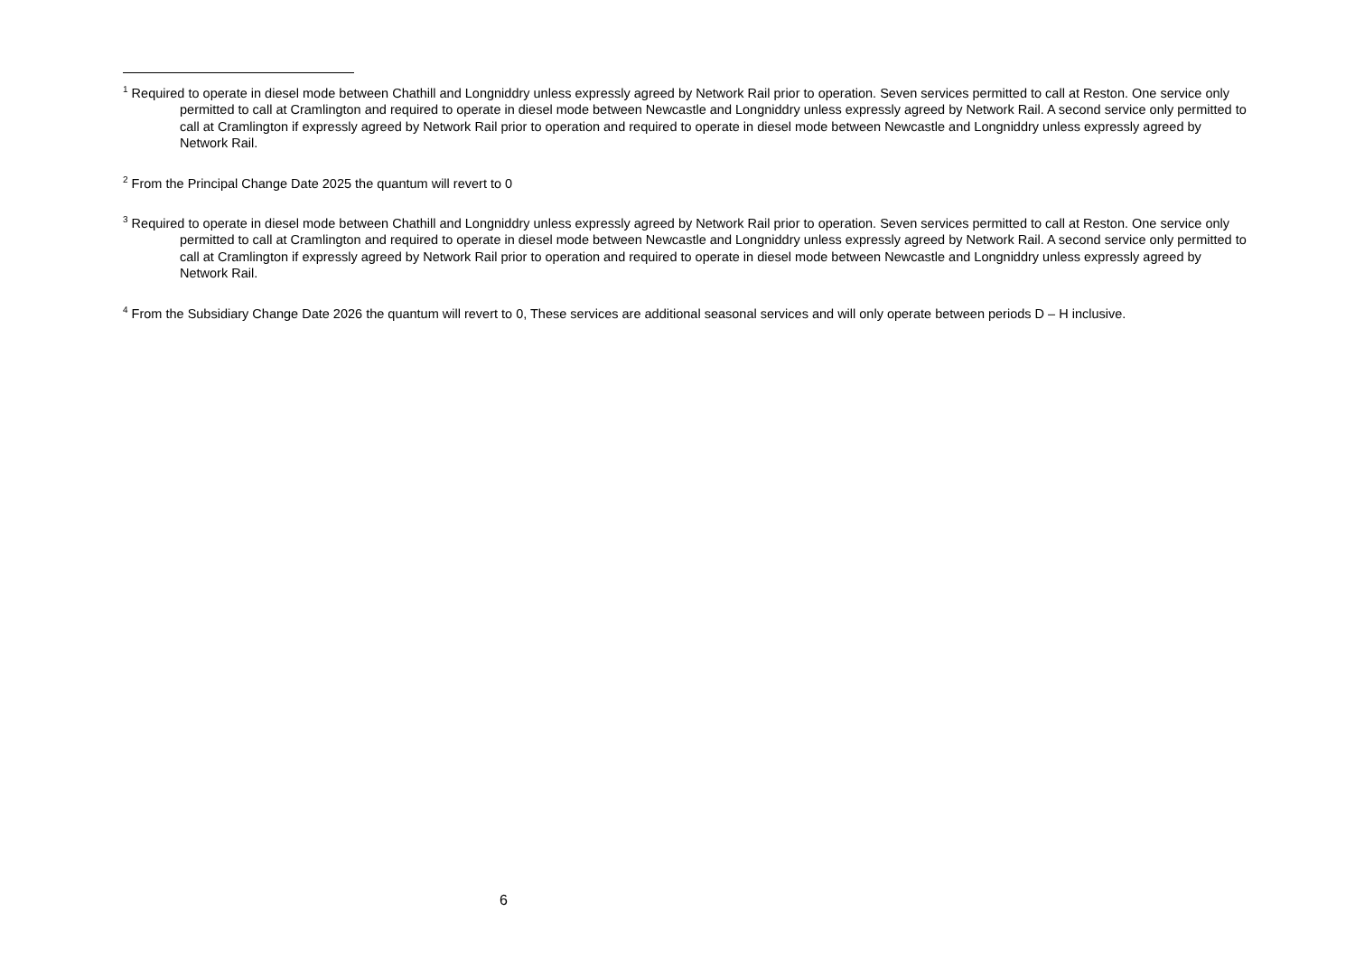<sup>1</sup> Required to operate in diesel mode between Chathill and Longniddry unless expressly agreed by Network Rail prior to operation. Seven services permitted to call at Reston. One service only permitted to call at Cramlington and required to operate in diesel mode between Newcastle and Longniddry unless expressly agreed by Network Rail. A second service only permitted to call at Cramlington if expressly agreed by Network Rail prior to operation and required to operate in diesel mode between Newcastle and Longniddry unless expressly agreed by Network Rail.
<sup>2</sup> From the Principal Change Date 2025 the quantum will revert to 0
<sup>3</sup> Required to operate in diesel mode between Chathill and Longniddry unless expressly agreed by Network Rail prior to operation. Seven services permitted to call at Reston. One service only permitted to call at Cramlington and required to operate in diesel mode between Newcastle and Longniddry unless expressly agreed by Network Rail. A second service only permitted to call at Cramlington if expressly agreed by Network Rail prior to operation and required to operate in diesel mode between Newcastle and Longniddry unless expressly agreed by Network Rail.
<sup>4</sup> From the Subsidiary Change Date 2026 the quantum will revert to 0, These services are additional seasonal services and will only operate between periods D – H inclusive.
6